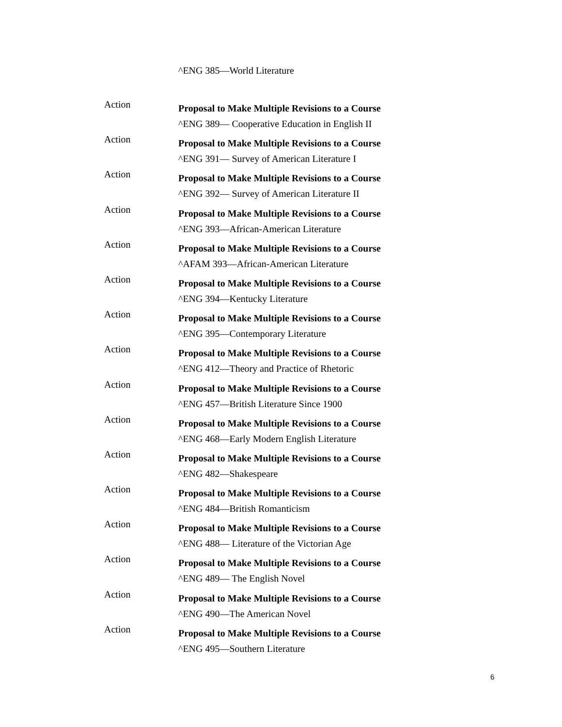^ENG 385—World Literature
Action
Proposal to Make Multiple Revisions to a Course
^ENG 389— Cooperative Education in English II
Action
Proposal to Make Multiple Revisions to a Course
^ENG 391— Survey of American Literature I
Action
Proposal to Make Multiple Revisions to a Course
^ENG 392— Survey of American Literature II
Action
Proposal to Make Multiple Revisions to a Course
^ENG 393—African-American Literature
Action
Proposal to Make Multiple Revisions to a Course
^AFAM 393—African-American Literature
Action
Proposal to Make Multiple Revisions to a Course
^ENG 394—Kentucky Literature
Action
Proposal to Make Multiple Revisions to a Course
^ENG 395—Contemporary Literature
Action
Proposal to Make Multiple Revisions to a Course
^ENG 412—Theory and Practice of Rhetoric
Action
Proposal to Make Multiple Revisions to a Course
^ENG 457—British Literature Since 1900
Action
Proposal to Make Multiple Revisions to a Course
^ENG 468—Early Modern English Literature
Action
Proposal to Make Multiple Revisions to a Course
^ENG 482—Shakespeare
Action
Proposal to Make Multiple Revisions to a Course
^ENG 484—British Romanticism
Action
Proposal to Make Multiple Revisions to a Course
^ENG 488— Literature of the Victorian Age
Action
Proposal to Make Multiple Revisions to a Course
^ENG 489— The English Novel
Action
Proposal to Make Multiple Revisions to a Course
^ENG 490—The American Novel
Action
Proposal to Make Multiple Revisions to a Course
^ENG 495—Southern Literature
6